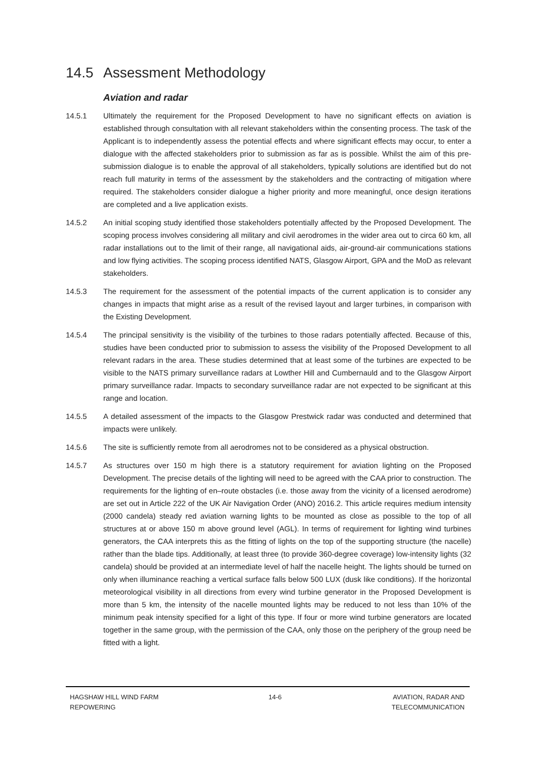14.5 Assessment Methodology
Aviation and radar
14.5.1 Ultimately the requirement for the Proposed Development to have no significant effects on aviation is established through consultation with all relevant stakeholders within the consenting process. The task of the Applicant is to independently assess the potential effects and where significant effects may occur, to enter a dialogue with the affected stakeholders prior to submission as far as is possible. Whilst the aim of this pre-submission dialogue is to enable the approval of all stakeholders, typically solutions are identified but do not reach full maturity in terms of the assessment by the stakeholders and the contracting of mitigation where required. The stakeholders consider dialogue a higher priority and more meaningful, once design iterations are completed and a live application exists.
14.5.2 An initial scoping study identified those stakeholders potentially affected by the Proposed Development. The scoping process involves considering all military and civil aerodromes in the wider area out to circa 60 km, all radar installations out to the limit of their range, all navigational aids, air-ground-air communications stations and low flying activities. The scoping process identified NATS, Glasgow Airport, GPA and the MoD as relevant stakeholders.
14.5.3 The requirement for the assessment of the potential impacts of the current application is to consider any changes in impacts that might arise as a result of the revised layout and larger turbines, in comparison with the Existing Development.
14.5.4 The principal sensitivity is the visibility of the turbines to those radars potentially affected. Because of this, studies have been conducted prior to submission to assess the visibility of the Proposed Development to all relevant radars in the area. These studies determined that at least some of the turbines are expected to be visible to the NATS primary surveillance radars at Lowther Hill and Cumbernauld and to the Glasgow Airport primary surveillance radar. Impacts to secondary surveillance radar are not expected to be significant at this range and location.
14.5.5 A detailed assessment of the impacts to the Glasgow Prestwick radar was conducted and determined that impacts were unlikely.
14.5.6 The site is sufficiently remote from all aerodromes not to be considered as a physical obstruction.
14.5.7 As structures over 150 m high there is a statutory requirement for aviation lighting on the Proposed Development. The precise details of the lighting will need to be agreed with the CAA prior to construction. The requirements for the lighting of en–route obstacles (i.e. those away from the vicinity of a licensed aerodrome) are set out in Article 222 of the UK Air Navigation Order (ANO) 2016.2. This article requires medium intensity (2000 candela) steady red aviation warning lights to be mounted as close as possible to the top of all structures at or above 150 m above ground level (AGL). In terms of requirement for lighting wind turbines generators, the CAA interprets this as the fitting of lights on the top of the supporting structure (the nacelle) rather than the blade tips. Additionally, at least three (to provide 360-degree coverage) low-intensity lights (32 candela) should be provided at an intermediate level of half the nacelle height. The lights should be turned on only when illuminance reaching a vertical surface falls below 500 LUX (dusk like conditions). If the horizontal meteorological visibility in all directions from every wind turbine generator in the Proposed Development is more than 5 km, the intensity of the nacelle mounted lights may be reduced to not less than 10% of the minimum peak intensity specified for a light of this type. If four or more wind turbine generators are located together in the same group, with the permission of the CAA, only those on the periphery of the group need be fitted with a light.
HAGSHAW HILL WIND FARM
REPOWERING
14-6 AVIATION, RADAR AND
TELECOMMUNICATION